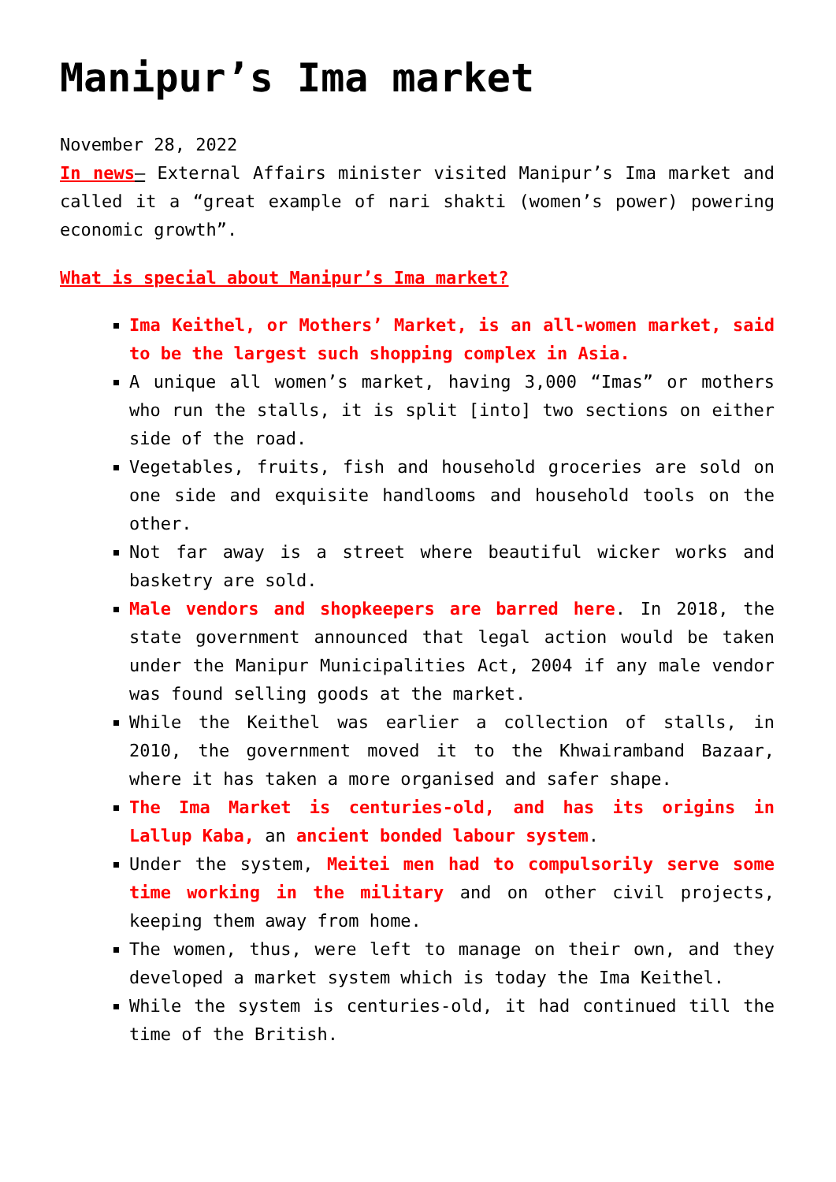Manipur’s Ima market
November 28, 2022
In news– External Affairs minister visited Manipur’s Ima market and called it a “great example of nari shakti (women’s power) powering economic growth”.
What is special about Manipur’s Ima market?
Ima Keithel, or Mothers’ Market, is an all-women market, said to be the largest such shopping complex in Asia.
A unique all women’s market, having 3,000 “Imas” or mothers who run the stalls, it is split [into] two sections on either side of the road.
Vegetables, fruits, fish and household groceries are sold on one side and exquisite handlooms and household tools on the other.
Not far away is a street where beautiful wicker works and basketry are sold.
Male vendors and shopkeepers are barred here. In 2018, the state government announced that legal action would be taken under the Manipur Municipalities Act, 2004 if any male vendor was found selling goods at the market.
While the Keithel was earlier a collection of stalls, in 2010, the government moved it to the Khwairamband Bazaar, where it has taken a more organised and safer shape.
The Ima Market is centuries-old, and has its origins in Lallup Kaba, an ancient bonded labour system.
Under the system, Meitei men had to compulsorily serve some time working in the military and on other civil projects, keeping them away from home.
The women, thus, were left to manage on their own, and they developed a market system which is today the Ima Keithel.
While the system is centuries-old, it had continued till the time of the British.